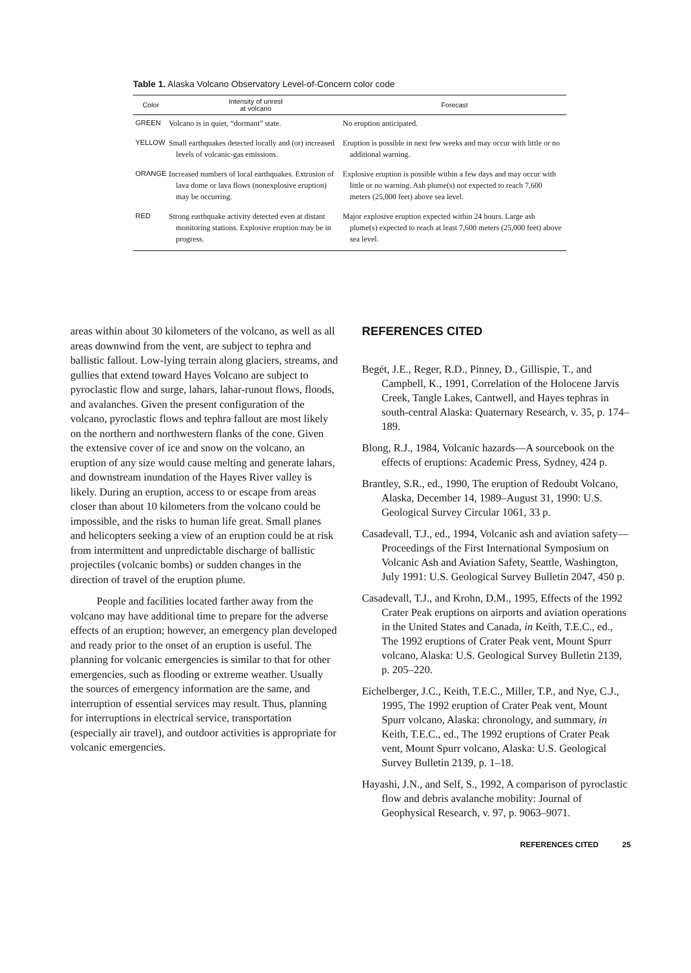Table 1. Alaska Volcano Observatory Level-of-Concern color code
| Color | Intensity of unrest at volcano | Forecast |
| --- | --- | --- |
| GREEN | Volcano is in quiet, “dormant” state. | No eruption anticipated. |
| YELLOW | Small earthquakes detected locally and (or) increased levels of volcanic-gas emissions. | Eruption is possible in next few weeks and may occur with little or no additional warning. |
| ORANGE | Increased numbers of local earthquakes. Extrusion of lava dome or lava flows (nonexplosive eruption) may be occurring. | Explosive eruption is possible within a few days and may occur with little or no warning. Ash plume(s) not expected to reach 7,600 meters (25,000 feet) above sea level. |
| RED | Strong earthquake activity detected even at distant monitoring stations. Explosive eruption may be in progress. | Major explosive eruption expected within 24 hours. Large ash plume(s) expected to reach at least 7,600 meters (25,000 feet) above sea level. |
areas within about 30 kilometers of the volcano, as well as all areas downwind from the vent, are subject to tephra and ballistic fallout. Low-lying terrain along glaciers, streams, and gullies that extend toward Hayes Volcano are subject to pyroclastic flow and surge, lahars, lahar-runout flows, floods, and avalanches. Given the present configuration of the volcano, pyroclastic flows and tephra fallout are most likely on the northern and northwestern flanks of the cone. Given the extensive cover of ice and snow on the volcano, an eruption of any size would cause melting and generate lahars, and downstream inundation of the Hayes River valley is likely. During an eruption, access to or escape from areas closer than about 10 kilometers from the volcano could be impossible, and the risks to human life great. Small planes and helicopters seeking a view of an eruption could be at risk from intermittent and unpredictable discharge of ballistic projectiles (volcanic bombs) or sudden changes in the direction of travel of the eruption plume.
People and facilities located farther away from the volcano may have additional time to prepare for the adverse effects of an eruption; however, an emergency plan developed and ready prior to the onset of an eruption is useful. The planning for volcanic emergencies is similar to that for other emergencies, such as flooding or extreme weather. Usually the sources of emergency information are the same, and interruption of essential services may result. Thus, planning for interruptions in electrical service, transportation (especially air travel), and outdoor activities is appropriate for volcanic emergencies.
REFERENCES CITED
Begét, J.E., Reger, R.D., Pinney, D., Gillispie, T., and Campbell, K., 1991, Correlation of the Holocene Jarvis Creek, Tangle Lakes, Cantwell, and Hayes tephras in south-central Alaska: Quaternary Research, v. 35, p. 174–189.
Blong, R.J., 1984, Volcanic hazards—A sourcebook on the effects of eruptions: Academic Press, Sydney, 424 p.
Brantley, S.R., ed., 1990, The eruption of Redoubt Volcano, Alaska, December 14, 1989–August 31, 1990: U.S. Geological Survey Circular 1061, 33 p.
Casadevall, T.J., ed., 1994, Volcanic ash and aviation safety—Proceedings of the First International Symposium on Volcanic Ash and Aviation Safety, Seattle, Washington, July 1991: U.S. Geological Survey Bulletin 2047, 450 p.
Casadevall, T.J., and Krohn, D.M., 1995, Effects of the 1992 Crater Peak eruptions on airports and aviation operations in the United States and Canada, in Keith, T.E.C., ed., The 1992 eruptions of Crater Peak vent, Mount Spurr volcano, Alaska: U.S. Geological Survey Bulletin 2139, p. 205–220.
Eichelberger, J.C., Keith, T.E.C., Miller, T.P., and Nye, C.J., 1995, The 1992 eruption of Crater Peak vent, Mount Spurr volcano, Alaska: chronology, and summary, in Keith, T.E.C., ed., The 1992 eruptions of Crater Peak vent, Mount Spurr volcano, Alaska: U.S. Geological Survey Bulletin 2139, p. 1–18.
Hayashi, J.N., and Self, S., 1992, A comparison of pyroclastic flow and debris avalanche mobility: Journal of Geophysical Research, v. 97, p. 9063–9071.
REFERENCES CITED 25